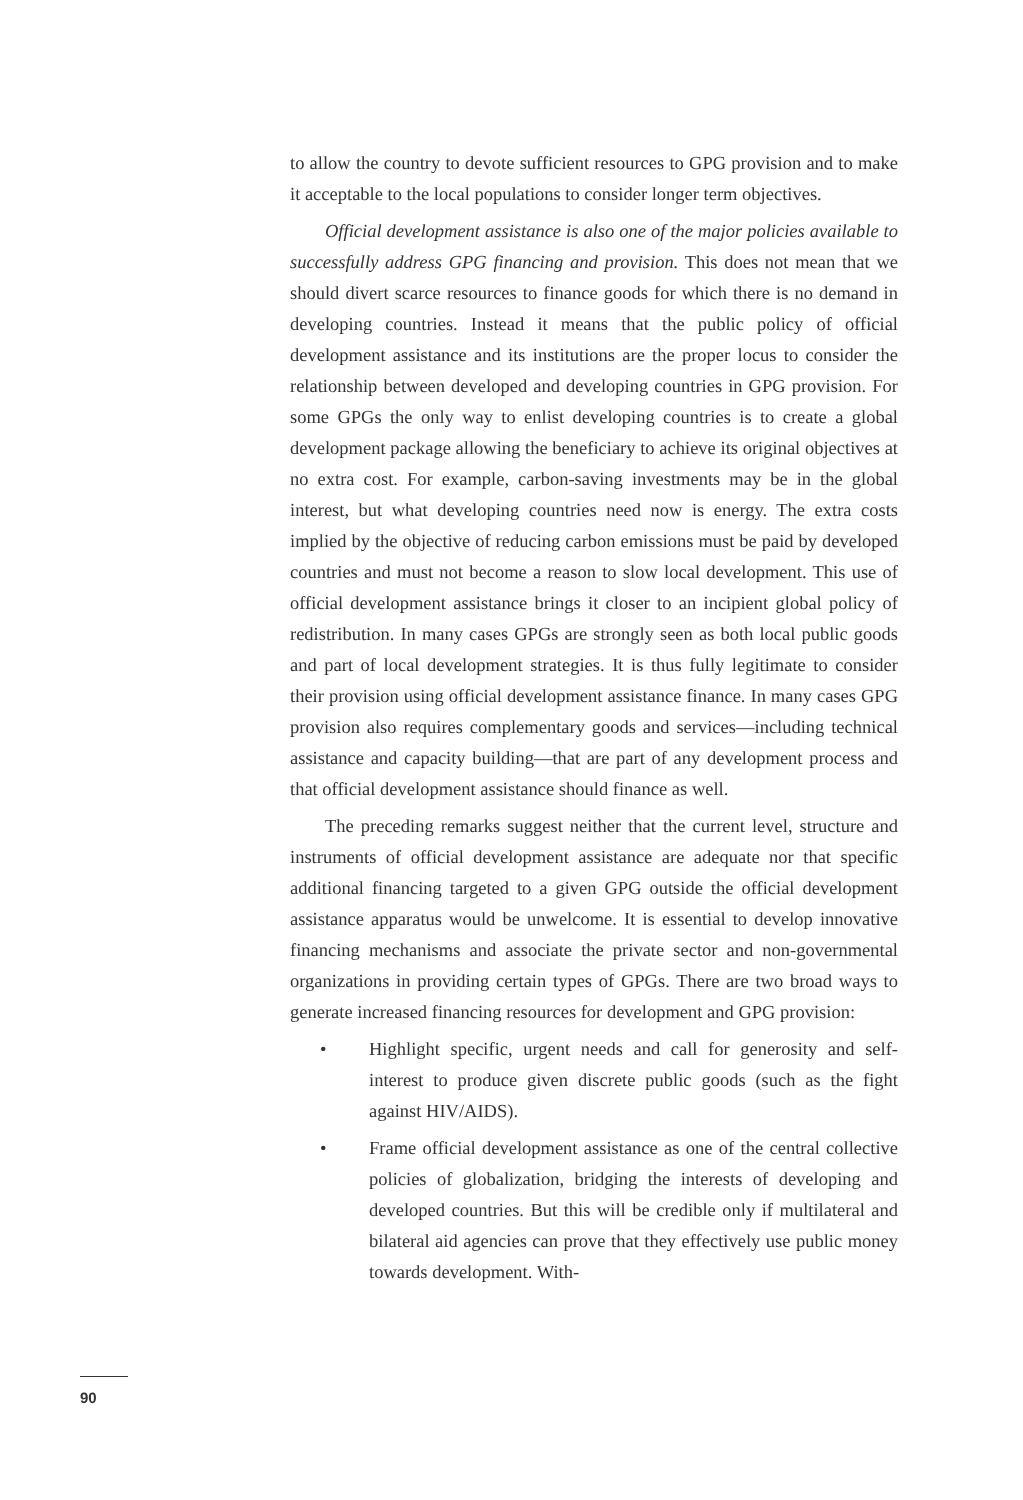to allow the country to devote sufficient resources to GPG provision and to make it acceptable to the local populations to consider longer term objectives.
Official development assistance is also one of the major policies available to successfully address GPG financing and provision. This does not mean that we should divert scarce resources to finance goods for which there is no demand in developing countries. Instead it means that the public policy of official development assistance and its institutions are the proper locus to consider the relationship between developed and developing countries in GPG provision. For some GPGs the only way to enlist developing countries is to create a global development package allowing the beneficiary to achieve its original objectives at no extra cost. For example, carbon-saving investments may be in the global interest, but what developing countries need now is energy. The extra costs implied by the objective of reducing carbon emissions must be paid by developed countries and must not become a reason to slow local development. This use of official development assistance brings it closer to an incipient global policy of redistribution. In many cases GPGs are strongly seen as both local public goods and part of local development strategies. It is thus fully legitimate to consider their provision using official development assistance finance. In many cases GPG provision also requires complementary goods and services—including technical assistance and capacity building—that are part of any development process and that official development assistance should finance as well.
The preceding remarks suggest neither that the current level, structure and instruments of official development assistance are adequate nor that specific additional financing targeted to a given GPG outside the official development assistance apparatus would be unwelcome. It is essential to develop innovative financing mechanisms and associate the private sector and non-governmental organizations in providing certain types of GPGs. There are two broad ways to generate increased financing resources for development and GPG provision:
• Highlight specific, urgent needs and call for generosity and self-interest to produce given discrete public goods (such as the fight against HIV/AIDS).
• Frame official development assistance as one of the central collective policies of globalization, bridging the interests of developing and developed countries. But this will be credible only if multilateral and bilateral aid agencies can prove that they effectively use public money towards development. With-
90